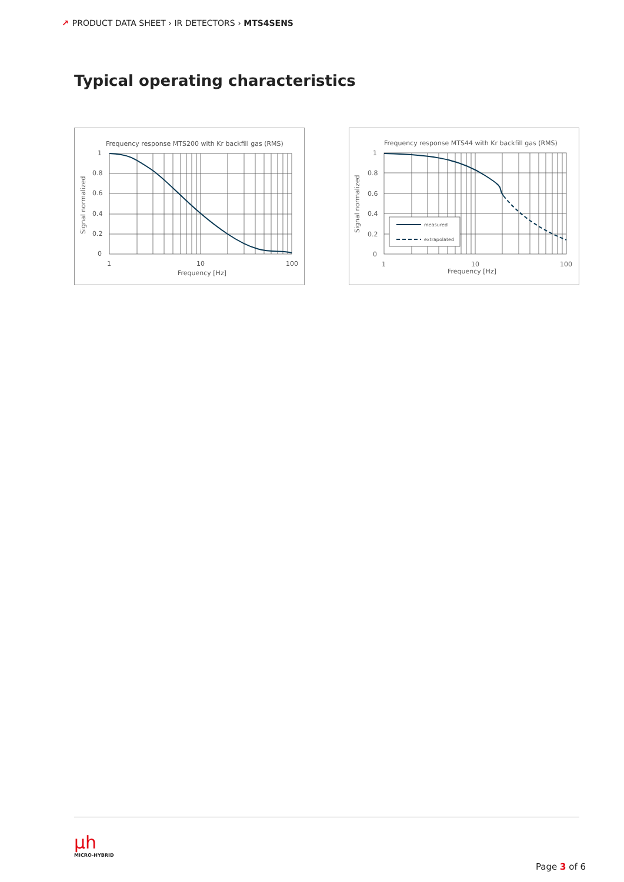↗ PRODUCT DATA SHEET › IR DETECTORS › MTS4SENS
Typical operating characteristics
Frequency response MTS200 with Kr backfill gas (RMS)
1
0.8
0.6
0.4
0.2
0
1
10
100
Frequency [Hz]
Signal normalized
Frequency response MTS44 with Kr backfill gas (RMS)
measured
extrapolated
1
0.8
0.6
0.4
0.2
0
1
10
100
Frequency [Hz]
Signal normalized
μh
MICRO-HYBRID
Page 3 of 6